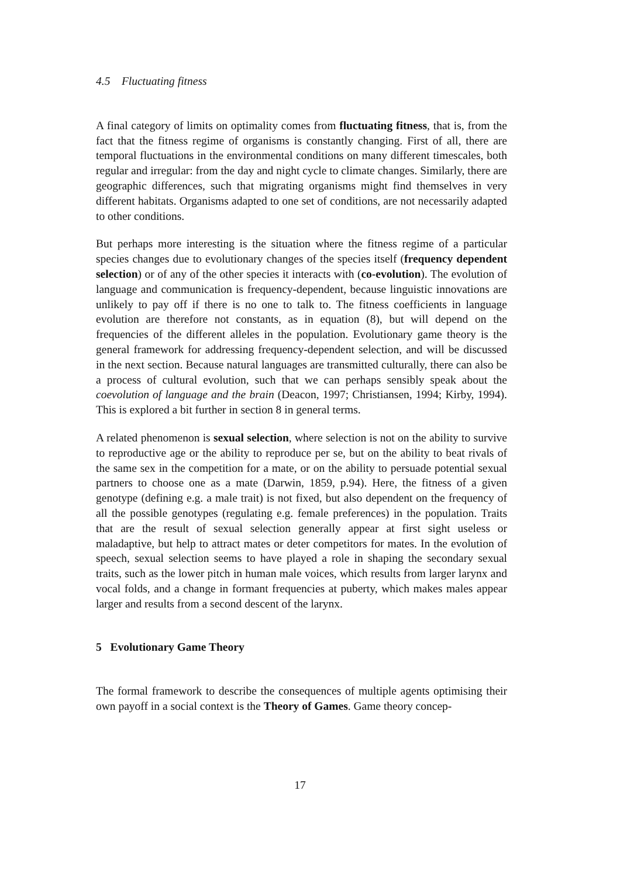4.5 Fluctuating fitness
A final category of limits on optimality comes from fluctuating fitness, that is, from the fact that the fitness regime of organisms is constantly changing. First of all, there are temporal fluctuations in the environmental conditions on many different timescales, both regular and irregular: from the day and night cycle to climate changes. Similarly, there are geographic differences, such that migrating organisms might find themselves in very different habitats. Organisms adapted to one set of conditions, are not necessarily adapted to other conditions.
But perhaps more interesting is the situation where the fitness regime of a particular species changes due to evolutionary changes of the species itself (frequency dependent selection) or of any of the other species it interacts with (co-evolution). The evolution of language and communication is frequency-dependent, because linguistic innovations are unlikely to pay off if there is no one to talk to. The fitness coefficients in language evolution are therefore not constants, as in equation (8), but will depend on the frequencies of the different alleles in the population. Evolutionary game theory is the general framework for addressing frequency-dependent selection, and will be discussed in the next section. Because natural languages are transmitted culturally, there can also be a process of cultural evolution, such that we can perhaps sensibly speak about the coevolution of language and the brain (Deacon, 1997; Christiansen, 1994; Kirby, 1994). This is explored a bit further in section 8 in general terms.
A related phenomenon is sexual selection, where selection is not on the ability to survive to reproductive age or the ability to reproduce per se, but on the ability to beat rivals of the same sex in the competition for a mate, or on the ability to persuade potential sexual partners to choose one as a mate (Darwin, 1859, p.94). Here, the fitness of a given genotype (defining e.g. a male trait) is not fixed, but also dependent on the frequency of all the possible genotypes (regulating e.g. female preferences) in the population. Traits that are the result of sexual selection generally appear at first sight useless or maladaptive, but help to attract mates or deter competitors for mates. In the evolution of speech, sexual selection seems to have played a role in shaping the secondary sexual traits, such as the lower pitch in human male voices, which results from larger larynx and vocal folds, and a change in formant frequencies at puberty, which makes males appear larger and results from a second descent of the larynx.
5 Evolutionary Game Theory
The formal framework to describe the consequences of multiple agents optimising their own payoff in a social context is the Theory of Games. Game theory concep-
17